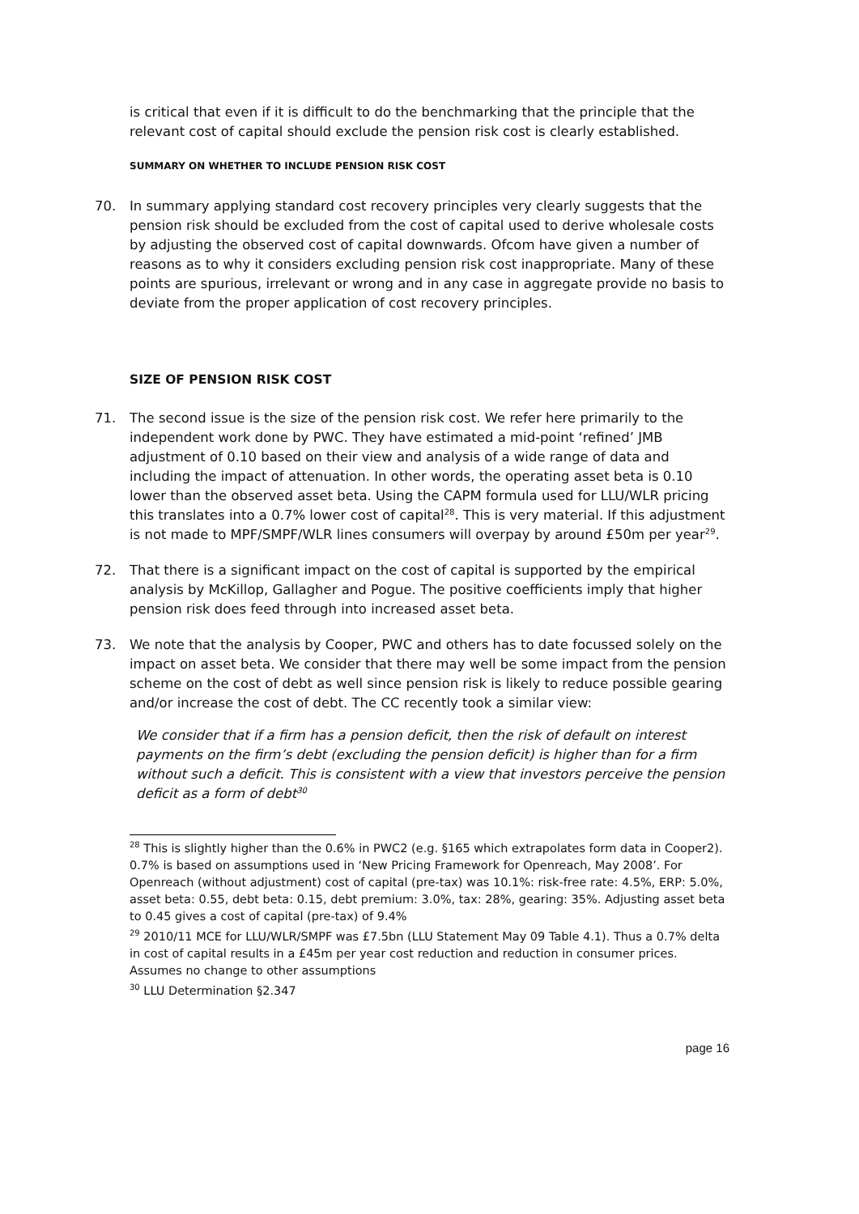is critical that even if it is difficult to do the benchmarking that the principle that the relevant cost of capital should exclude the pension risk cost is clearly established.
SUMMARY ON WHETHER TO INCLUDE PENSION RISK COST
70. In summary applying standard cost recovery principles very clearly suggests that the pension risk should be excluded from the cost of capital used to derive wholesale costs by adjusting the observed cost of capital downwards. Ofcom have given a number of reasons as to why it considers excluding pension risk cost inappropriate. Many of these points are spurious, irrelevant or wrong and in any case in aggregate provide no basis to deviate from the proper application of cost recovery principles.
SIZE OF PENSION RISK COST
71. The second issue is the size of the pension risk cost. We refer here primarily to the independent work done by PWC. They have estimated a mid-point ‘refined’ JMB adjustment of 0.10 based on their view and analysis of a wide range of data and including the impact of attenuation. In other words, the operating asset beta is 0.10 lower than the observed asset beta. Using the CAPM formula used for LLU/WLR pricing this translates into a 0.7% lower cost of capital<sup>28</sup>. This is very material. If this adjustment is not made to MPF/SMPF/WLR lines consumers will overpay by around £50m per year<sup>29</sup>.
72. That there is a significant impact on the cost of capital is supported by the empirical analysis by McKillop, Gallagher and Pogue. The positive coefficients imply that higher pension risk does feed through into increased asset beta.
73. We note that the analysis by Cooper, PWC and others has to date focussed solely on the impact on asset beta. We consider that there may well be some impact from the pension scheme on the cost of debt as well since pension risk is likely to reduce possible gearing and/or increase the cost of debt. The CC recently took a similar view:
We consider that if a firm has a pension deficit, then the risk of default on interest payments on the firm’s debt (excluding the pension deficit) is higher than for a firm without such a deficit. This is consistent with a view that investors perceive the pension deficit as a form of debt<sup>30</sup>
<sup>28</sup> This is slightly higher than the 0.6% in PWC2 (e.g. §165 which extrapolates form data in Cooper2). 0.7% is based on assumptions used in ‘New Pricing Framework for Openreach, May 2008’. For Openreach (without adjustment) cost of capital (pre-tax) was 10.1%: risk-free rate: 4.5%, ERP: 5.0%, asset beta: 0.55, debt beta: 0.15, debt premium: 3.0%, tax: 28%, gearing: 35%. Adjusting asset beta to 0.45 gives a cost of capital (pre-tax) of 9.4%
<sup>29</sup> 2010/11 MCE for LLU/WLR/SMPF was £7.5bn (LLU Statement May 09 Table 4.1). Thus a 0.7% delta in cost of capital results in a £45m per year cost reduction and reduction in consumer prices. Assumes no change to other assumptions
<sup>30</sup> LLU Determination §2.347
page 16